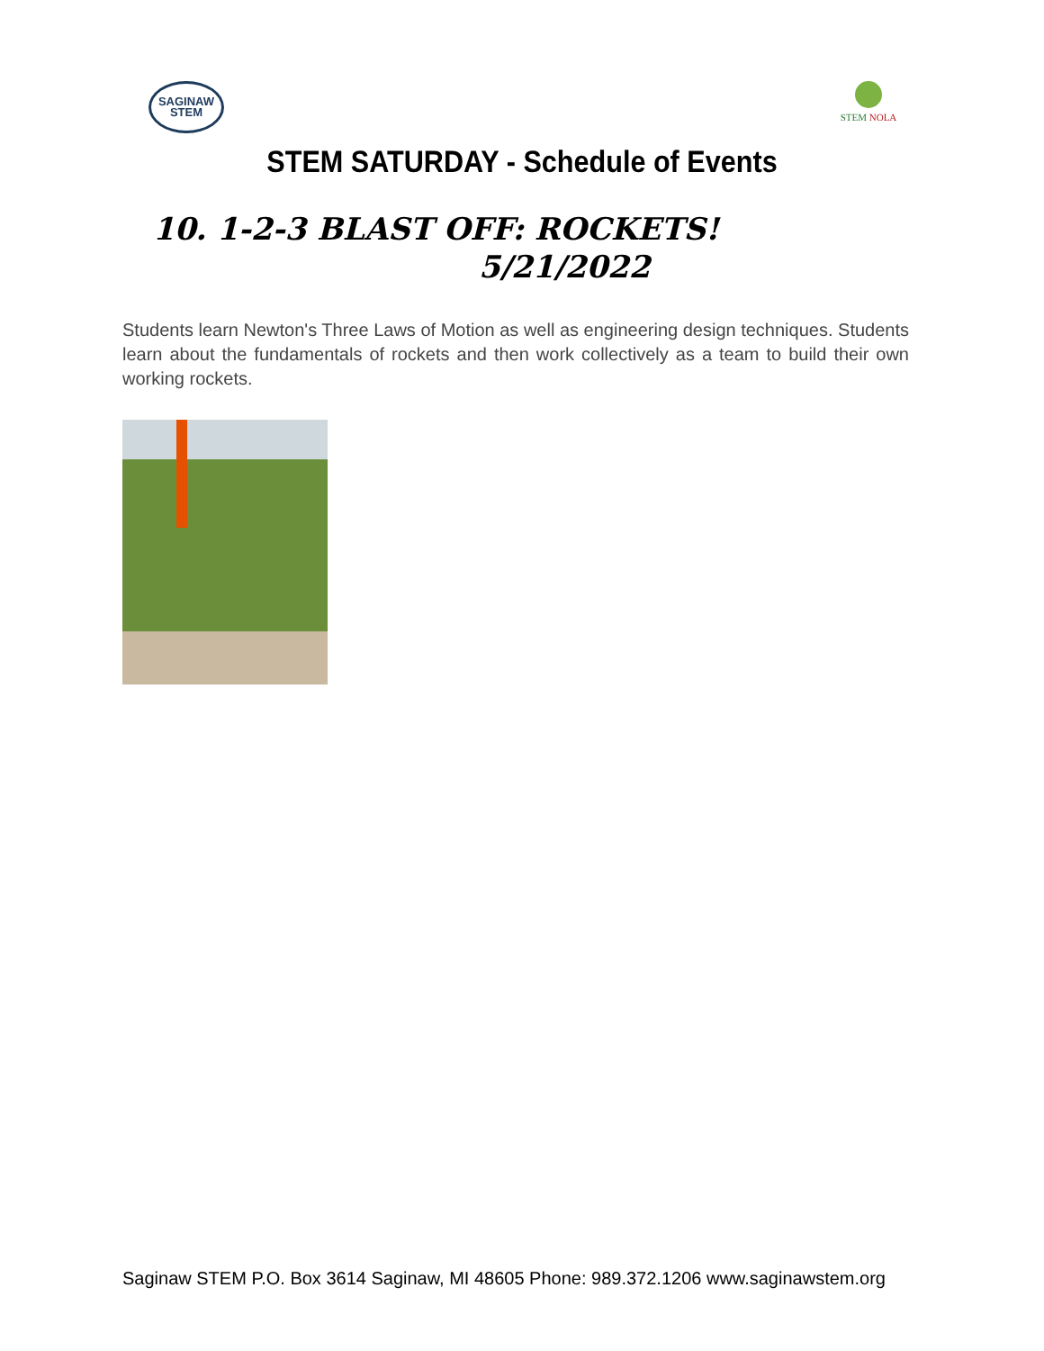SAGINAW
STEM
STEM NOLA
STEM SATURDAY - Schedule of Events
10. 1-2-3 BLAST OFF: ROCKETS!
5/21/2022
Students learn Newton's Three Laws of Motion as well as engineering design techniques. Students learn about the fundamentals of rockets and then work collectively as a team to build their own working rockets.
Saginaw STEM P.O. Box 3614 Saginaw, MI 48605 Phone: 989.372.1206 www.saginawstem.org